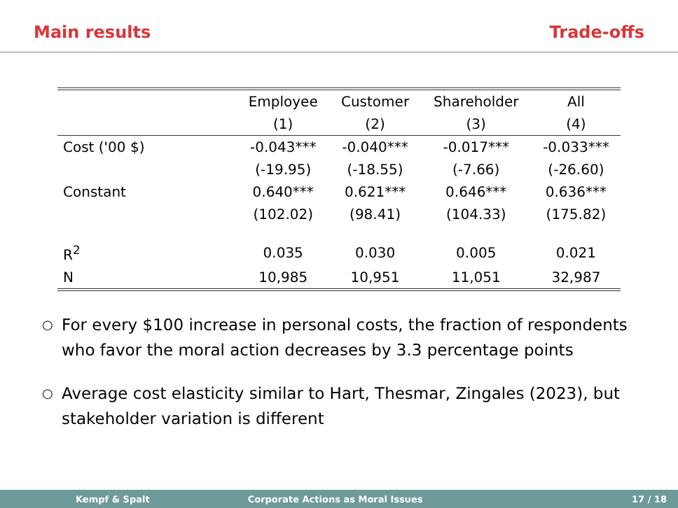Main results Trade-offs
| | Employee | Customer | Shareholder | All |
| --- | --- | --- | --- | --- |
| | (1) | (2) | (3) | (4) |
| Cost ('00 $) | -0.043*** | -0.040*** | -0.017*** | -0.033*** |
| | (-19.95) | (-18.55) | (-7.66) | (-26.60) |
| Constant | 0.640*** | 0.621*** | 0.646*** | 0.636*** |
| | (102.02) | (98.41) | (104.33) | (175.82) |
| R<sup>2</sup> | 0.035 | 0.030 | 0.005 | 0.021 |
| N | 10,985 | 10,951 | 11,051 | 32,987 |
○ For every $100 increase in personal costs, the fraction of respondents who favor the moral action decreases by 3.3 percentage points
○ Average cost elasticity similar to Hart, Thesmar, Zingales (2023), but stakeholder variation is different
Kempf & Spalt Corporate Actions as Moral Issues 17 / 18